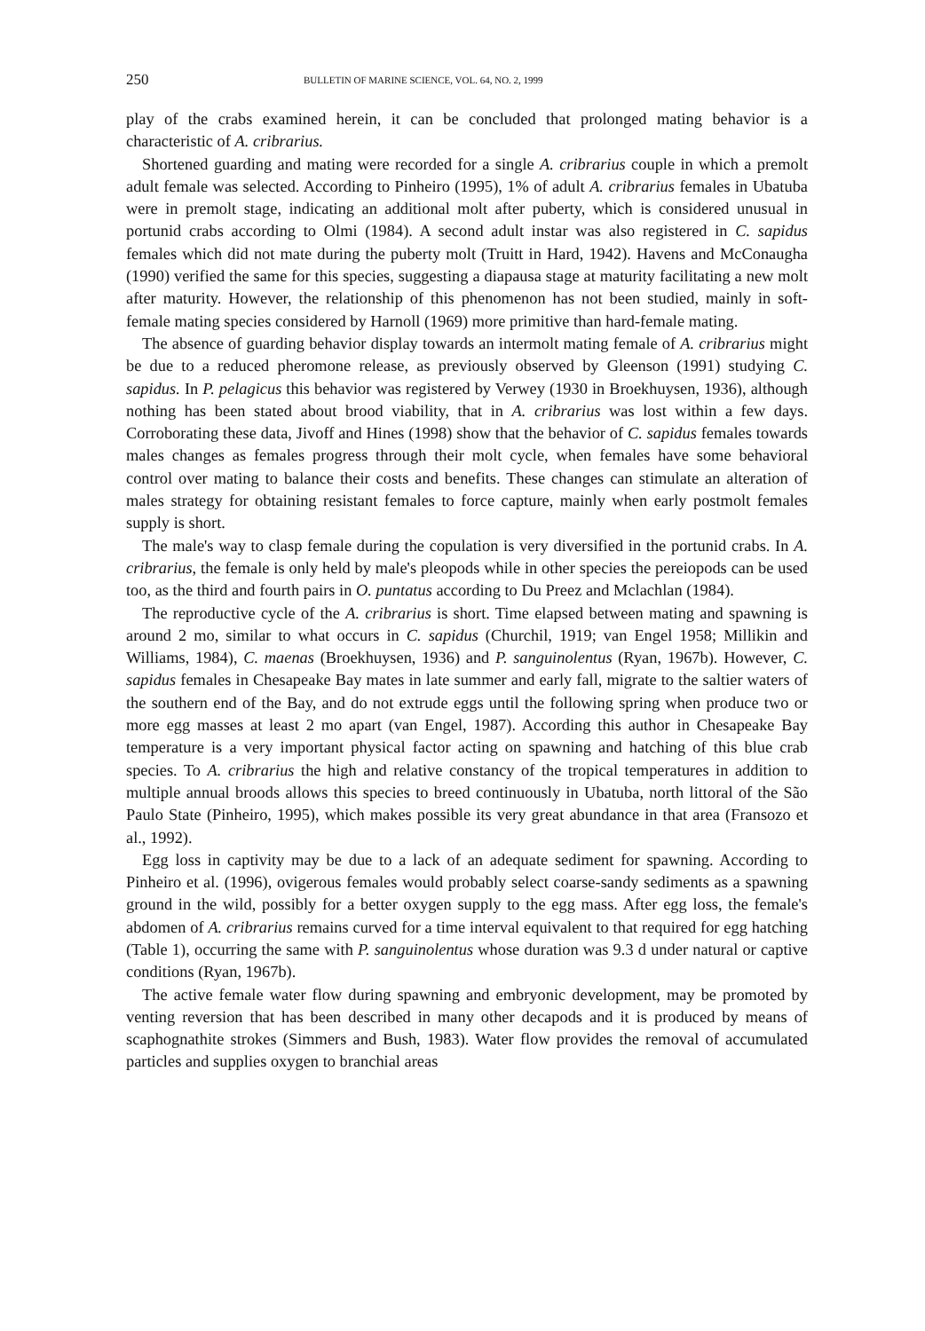250 BULLETIN OF MARINE SCIENCE, VOL. 64, NO. 2, 1999
play of the crabs examined herein, it can be concluded that prolonged mating behavior is a characteristic of A. cribrarius.
Shortened guarding and mating were recorded for a single A. cribrarius couple in which a premolt adult female was selected. According to Pinheiro (1995), 1% of adult A. cribrarius females in Ubatuba were in premolt stage, indicating an additional molt after puberty, which is considered unusual in portunid crabs according to Olmi (1984). A second adult instar was also registered in C. sapidus females which did not mate during the puberty molt (Truitt in Hard, 1942). Havens and McConaugha (1990) verified the same for this species, suggesting a diapausa stage at maturity facilitating a new molt after maturity. However, the relationship of this phenomenon has not been studied, mainly in soft-female mating species considered by Harnoll (1969) more primitive than hard-female mating.
The absence of guarding behavior display towards an intermolt mating female of A. cribrarius might be due to a reduced pheromone release, as previously observed by Gleenson (1991) studying C. sapidus. In P. pelagicus this behavior was registered by Verwey (1930 in Broekhuysen, 1936), although nothing has been stated about brood viability, that in A. cribrarius was lost within a few days. Corroborating these data, Jivoff and Hines (1998) show that the behavior of C. sapidus females towards males changes as females progress through their molt cycle, when females have some behavioral control over mating to balance their costs and benefits. These changes can stimulate an alteration of males strategy for obtaining resistant females to force capture, mainly when early postmolt females supply is short.
The male's way to clasp female during the copulation is very diversified in the portunid crabs. In A. cribrarius, the female is only held by male's pleopods while in other species the pereiopods can be used too, as the third and fourth pairs in O. puntatus according to Du Preez and Mclachlan (1984).
The reproductive cycle of the A. cribrarius is short. Time elapsed between mating and spawning is around 2 mo, similar to what occurs in C. sapidus (Churchil, 1919; van Engel 1958; Millikin and Williams, 1984), C. maenas (Broekhuysen, 1936) and P. sanguinolentus (Ryan, 1967b). However, C. sapidus females in Chesapeake Bay mates in late summer and early fall, migrate to the saltier waters of the southern end of the Bay, and do not extrude eggs until the following spring when produce two or more egg masses at least 2 mo apart (van Engel, 1987). According this author in Chesapeake Bay temperature is a very important physical factor acting on spawning and hatching of this blue crab species. To A. cribrarius the high and relative constancy of the tropical temperatures in addition to multiple annual broods allows this species to breed continuously in Ubatuba, north littoral of the São Paulo State (Pinheiro, 1995), which makes possible its very great abundance in that area (Fransozo et al., 1992).
Egg loss in captivity may be due to a lack of an adequate sediment for spawning. According to Pinheiro et al. (1996), ovigerous females would probably select coarse-sandy sediments as a spawning ground in the wild, possibly for a better oxygen supply to the egg mass. After egg loss, the female's abdomen of A. cribrarius remains curved for a time interval equivalent to that required for egg hatching (Table 1), occurring the same with P. sanguinolentus whose duration was 9.3 d under natural or captive conditions (Ryan, 1967b).
The active female water flow during spawning and embryonic development, may be promoted by venting reversion that has been described in many other decapods and it is produced by means of scaphognathite strokes (Simmers and Bush, 1983). Water flow provides the removal of accumulated particles and supplies oxygen to branchial areas